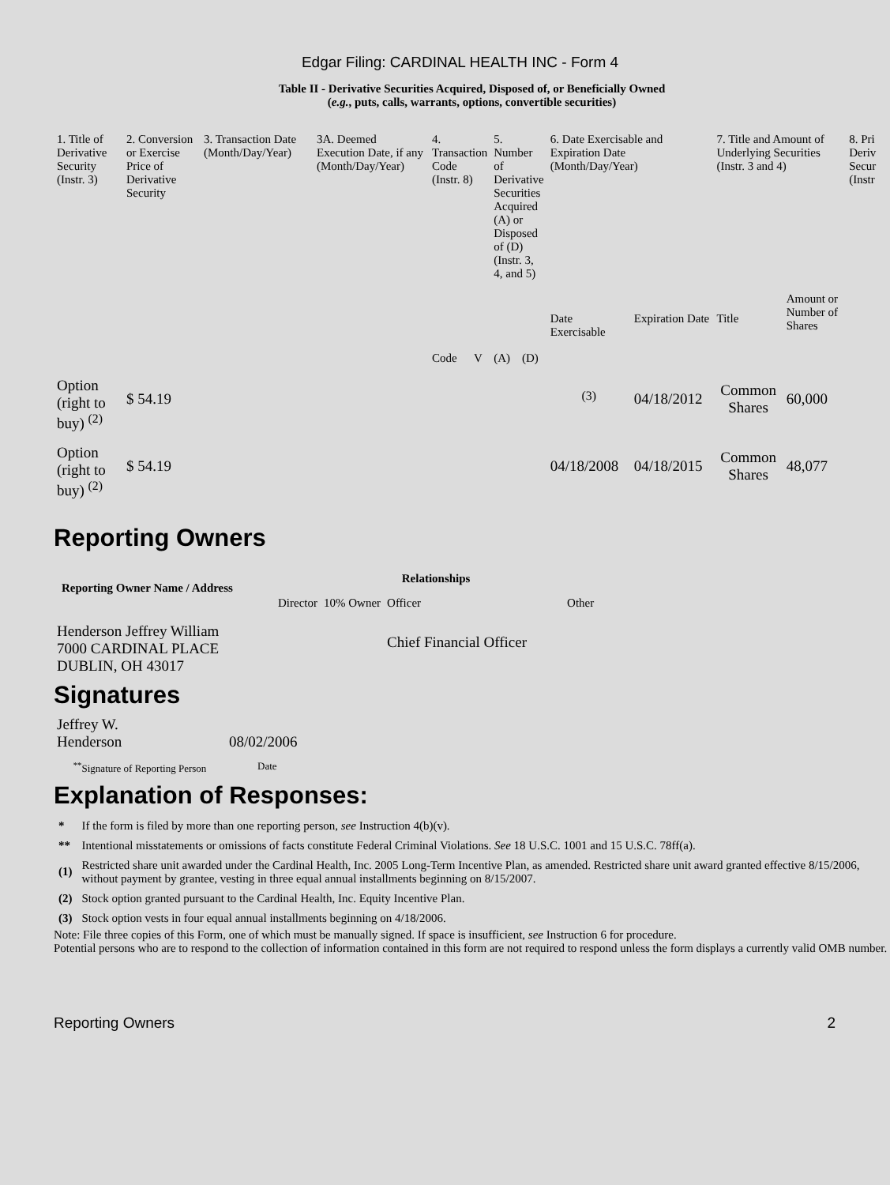Edgar Filing: CARDINAL HEALTH INC - Form 4
Table II - Derivative Securities Acquired, Disposed of, or Beneficially Owned
(e.g., puts, calls, warrants, options, convertible securities)
| 1. Title of Derivative Security (Instr. 3) | 2. Conversion or Exercise Price of Derivative Security | 3. Transaction Date (Month/Day/Year) | 3A. Deemed Execution Date, if any (Month/Day/Year) | 4. Transaction Code (Instr. 8) | | 5. Number of Derivative Securities Acquired (A) or Disposed of (D) (Instr. 3, 4, and 5) | | 6. Date Exercisable and Expiration Date (Month/Day/Year) | | 7. Title and Amount of Underlying Securities (Instr. 3 and 4) | | 8. Pri Deriv Secur (Instr |
| --- | --- | --- | --- | --- | --- | --- | --- | --- | --- | --- | --- | --- |
| | | | | Code | V | (A) | (D) | Date Exercisable | Expiration Date | Title | Amount or Number of Shares | |
| Option (right to buy) <sup>(2)</sup> | $ 54.19 | | | | | | | <sup>(3)</sup> | 04/18/2012 | Common Shares | 60,000 | |
| Option (right to buy) <sup>(2)</sup> | $ 54.19 | | | | | | | 04/18/2008 | 04/18/2015 | Common Shares | 48,077 | |
Reporting Owners
| Reporting Owner Name / Address | Relationships | | | |
| --- | --- | --- | --- | --- |
| | Director | 10% Owner | Officer | Other |
| Henderson Jeffrey William 7000 CARDINAL PLACE DUBLIN, OH 43017 | | | Chief Financial Officer | |
Signatures
| Jeffrey W. Henderson | 08/02/2006 |
| <sup>**</sup> Signature of Reporting Person | Date |
Explanation of Responses:
| * | If the form is filed by more than one reporting person, see Instruction 4(b)(v). |
| ** | Intentional misstatements or omissions of facts constitute Federal Criminal Violations. See 18 U.S.C. 1001 and 15 U.S.C. 78ff(a). |
| (1) | Restricted share unit awarded under the Cardinal Health, Inc. 2005 Long-Term Incentive Plan, as amended. Restricted share unit award granted effective 8/15/2006, without payment by grantee, vesting in three equal annual installments beginning on 8/15/2007. |
| (2) | Stock option granted pursuant to the Cardinal Health, Inc. Equity Incentive Plan. |
| (3) | Stock option vests in four equal annual installments beginning on 4/18/2006. |
Note: File three copies of this Form, one of which must be manually signed. If space is insufficient, see Instruction 6 for procedure.
Potential persons who are to respond to the collection of information contained in this form are not required to respond unless the form displays a currently valid OMB number.
Reporting Owners 2